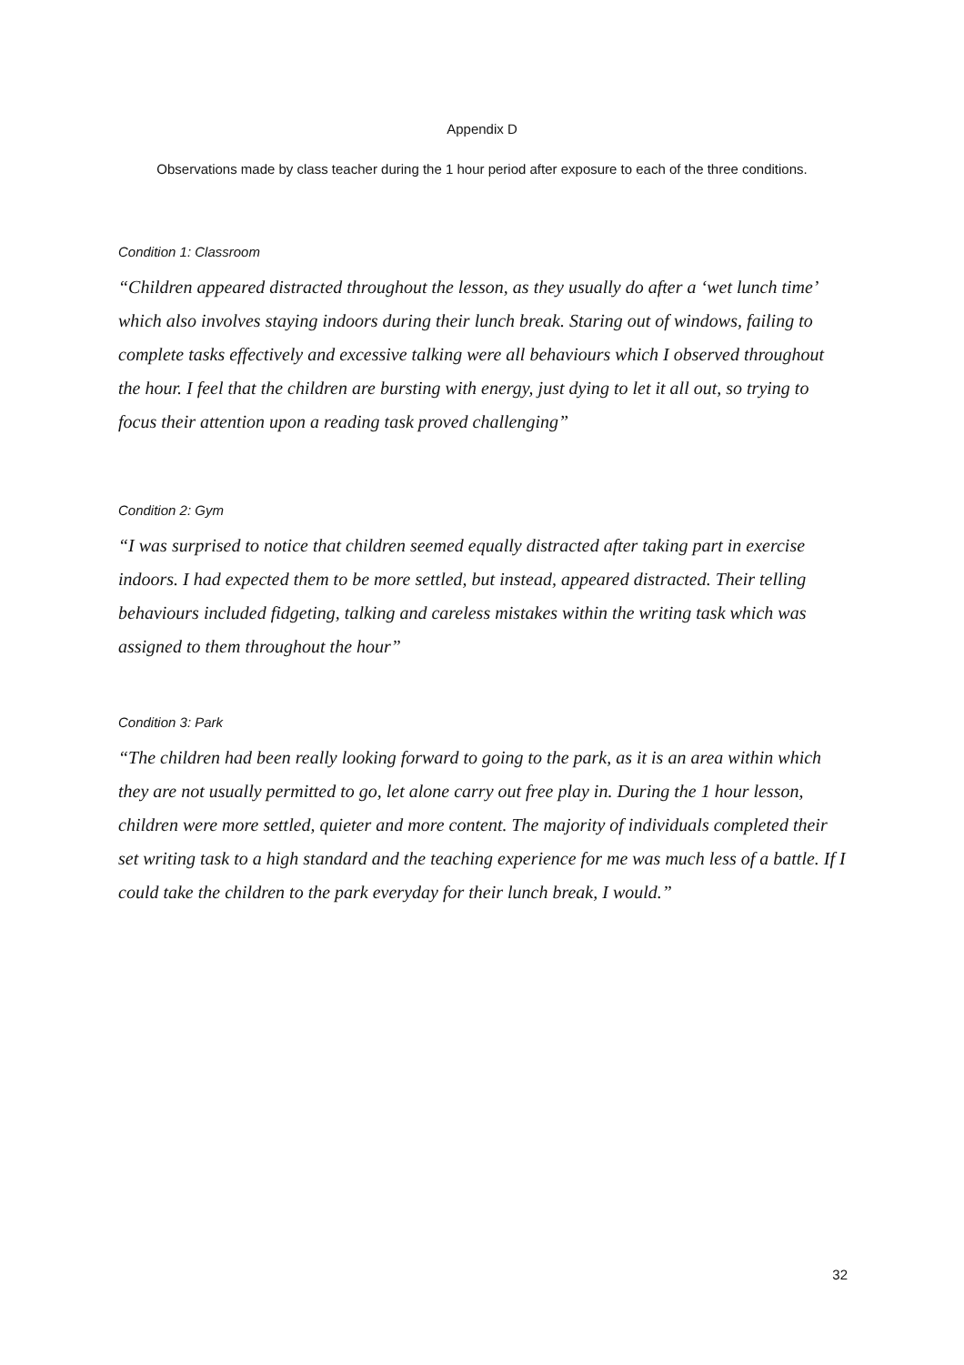Appendix D
Observations made by class teacher during the 1 hour period after exposure to each of the three conditions.
Condition 1: Classroom
“Children appeared distracted throughout the lesson, as they usually do after a ‘wet lunch time’ which also involves staying indoors during their lunch break. Staring out of windows, failing to complete tasks effectively and excessive talking were all behaviours which I observed throughout the hour. I feel that the children are bursting with energy, just dying to let it all out, so trying to focus their attention upon a reading task proved challenging”
Condition 2: Gym
“I was surprised to notice that children seemed equally distracted after taking part in exercise indoors. I had expected them to be more settled, but instead, appeared distracted. Their telling behaviours included fidgeting, talking and careless mistakes within the writing task which was assigned to them throughout the hour”
Condition 3: Park
“The children had been really looking forward to going to the park, as it is an area within which they are not usually permitted to go, let alone carry out free play in. During the 1 hour lesson, children were more settled, quieter and more content. The majority of individuals completed their set writing task to a high standard and the teaching experience for me was much less of a battle. If I could take the children to the park everyday for their lunch break, I would.”
32